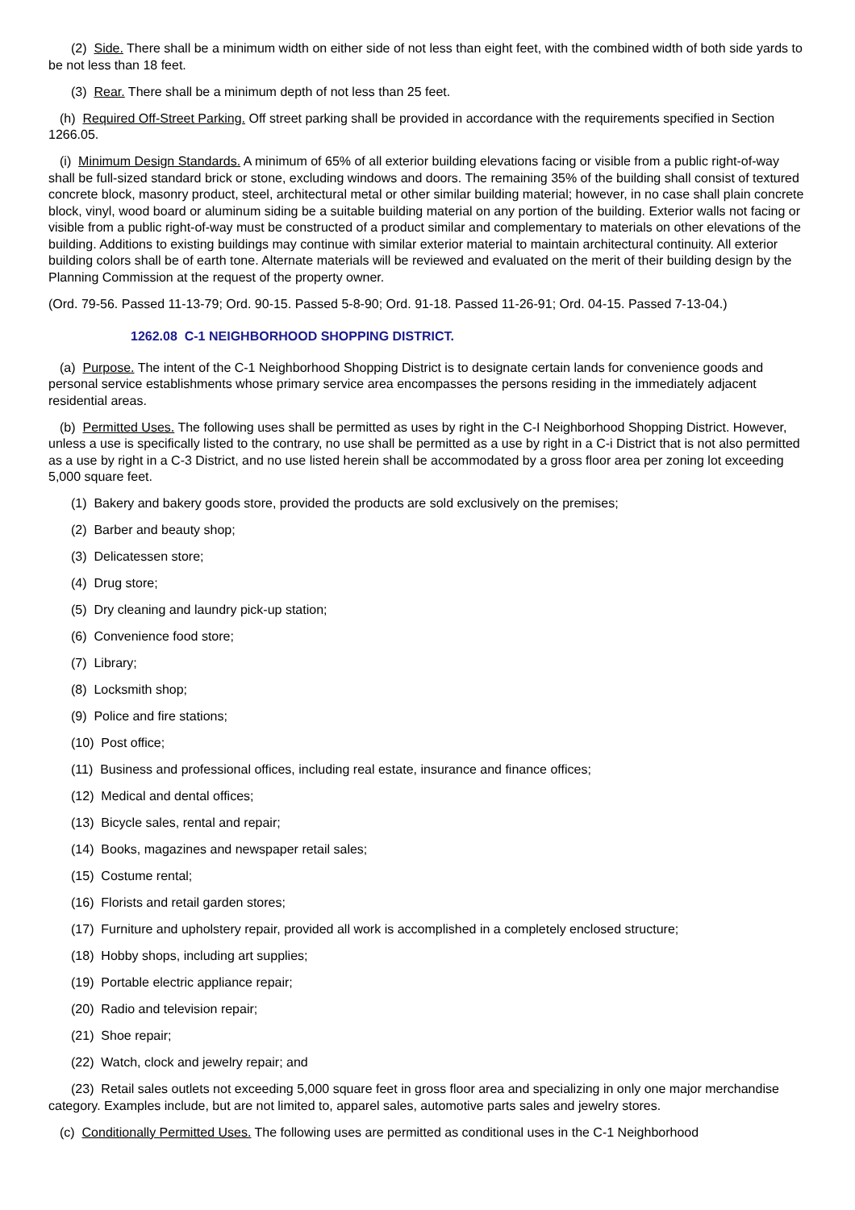(2) Side. There shall be a minimum width on either side of not less than eight feet, with the combined width of both side yards to be not less than 18 feet.
(3) Rear. There shall be a minimum depth of not less than 25 feet.
(h) Required Off-Street Parking. Off street parking shall be provided in accordance with the requirements specified in Section 1266.05.
(i) Minimum Design Standards. A minimum of 65% of all exterior building elevations facing or visible from a public right-of-way shall be full-sized standard brick or stone, excluding windows and doors. The remaining 35% of the building shall consist of textured concrete block, masonry product, steel, architectural metal or other similar building material; however, in no case shall plain concrete block, vinyl, wood board or aluminum siding be a suitable building material on any portion of the building. Exterior walls not facing or visible from a public right-of-way must be constructed of a product similar and complementary to materials on other elevations of the building. Additions to existing buildings may continue with similar exterior material to maintain architectural continuity. All exterior building colors shall be of earth tone. Alternate materials will be reviewed and evaluated on the merit of their building design by the Planning Commission at the request of the property owner.
(Ord. 79-56. Passed 11-13-79; Ord. 90-15. Passed 5-8-90; Ord. 91-18. Passed 11-26-91; Ord. 04-15. Passed 7-13-04.)
1262.08 C-1 NEIGHBORHOOD SHOPPING DISTRICT.
(a) Purpose. The intent of the C-1 Neighborhood Shopping District is to designate certain lands for convenience goods and personal service establishments whose primary service area encompasses the persons residing in the immediately adjacent residential areas.
(b) Permitted Uses. The following uses shall be permitted as uses by right in the C-I Neighborhood Shopping District. However, unless a use is specifically listed to the contrary, no use shall be permitted as a use by right in a C-i District that is not also permitted as a use by right in a C-3 District, and no use listed herein shall be accommodated by a gross floor area per zoning lot exceeding 5,000 square feet.
(1) Bakery and bakery goods store, provided the products are sold exclusively on the premises;
(2) Barber and beauty shop;
(3) Delicatessen store;
(4) Drug store;
(5) Dry cleaning and laundry pick-up station;
(6) Convenience food store;
(7) Library;
(8) Locksmith shop;
(9) Police and fire stations;
(10) Post office;
(11) Business and professional offices, including real estate, insurance and finance offices;
(12) Medical and dental offices;
(13) Bicycle sales, rental and repair;
(14) Books, magazines and newspaper retail sales;
(15) Costume rental;
(16) Florists and retail garden stores;
(17) Furniture and upholstery repair, provided all work is accomplished in a completely enclosed structure;
(18) Hobby shops, including art supplies;
(19) Portable electric appliance repair;
(20) Radio and television repair;
(21) Shoe repair;
(22) Watch, clock and jewelry repair; and
(23) Retail sales outlets not exceeding 5,000 square feet in gross floor area and specializing in only one major merchandise category. Examples include, but are not limited to, apparel sales, automotive parts sales and jewelry stores.
(c) Conditionally Permitted Uses. The following uses are permitted as conditional uses in the C-1 Neighborhood